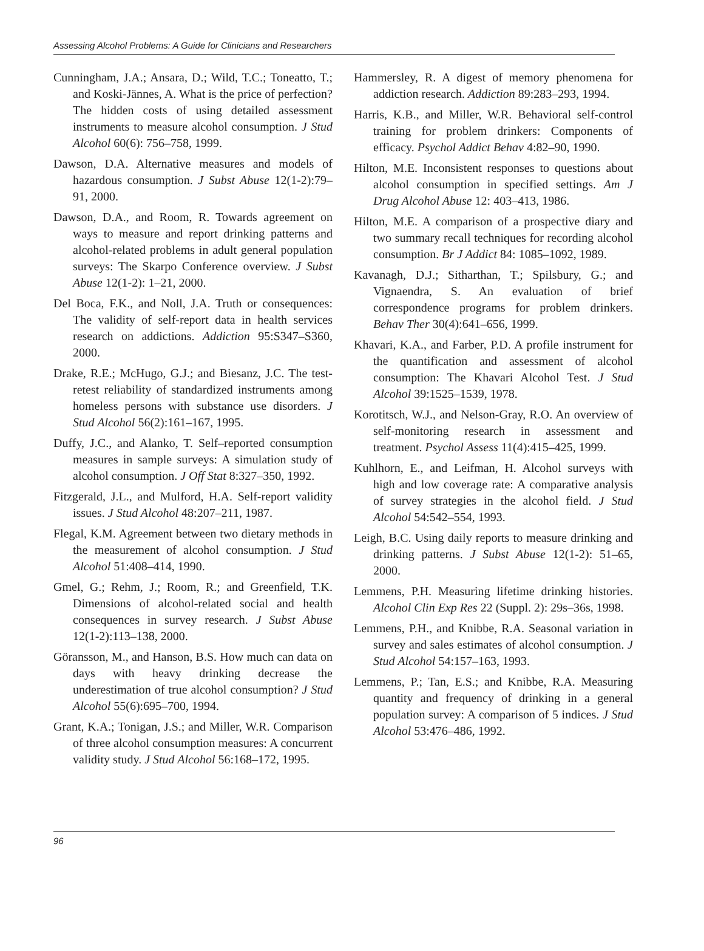Assessing Alcohol Problems: A Guide for Clinicians and Researchers
Cunningham, J.A.; Ansara, D.; Wild, T.C.; Toneatto, T.; and Koski-Jännes, A. What is the price of perfection? The hidden costs of using detailed assessment instruments to measure alcohol consumption. J Stud Alcohol 60(6): 756–758, 1999.
Dawson, D.A. Alternative measures and models of hazardous consumption. J Subst Abuse 12(1-2):79–91, 2000.
Dawson, D.A., and Room, R. Towards agreement on ways to measure and report drinking patterns and alcohol-related problems in adult general population surveys: The Skarpo Conference overview. J Subst Abuse 12(1-2): 1–21, 2000.
Del Boca, F.K., and Noll, J.A. Truth or consequences: The validity of self-report data in health services research on addictions. Addiction 95:S347–S360, 2000.
Drake, R.E.; McHugo, G.J.; and Biesanz, J.C. The test-retest reliability of standardized instruments among homeless persons with substance use disorders. J Stud Alcohol 56(2):161–167, 1995.
Duffy, J.C., and Alanko, T. Self–reported consumption measures in sample surveys: A simulation study of alcohol consumption. J Off Stat 8:327–350, 1992.
Fitzgerald, J.L., and Mulford, H.A. Self-report validity issues. J Stud Alcohol 48:207–211, 1987.
Flegal, K.M. Agreement between two dietary methods in the measurement of alcohol consumption. J Stud Alcohol 51:408–414, 1990.
Gmel, G.; Rehm, J.; Room, R.; and Greenfield, T.K. Dimensions of alcohol-related social and health consequences in survey research. J Subst Abuse 12(1-2):113–138, 2000.
Göransson, M., and Hanson, B.S. How much can data on days with heavy drinking decrease the underestimation of true alcohol consumption? J Stud Alcohol 55(6):695–700, 1994.
Grant, K.A.; Tonigan, J.S.; and Miller, W.R. Comparison of three alcohol consumption measures: A concurrent validity study. J Stud Alcohol 56:168–172, 1995.
Hammersley, R. A digest of memory phenomena for addiction research. Addiction 89:283–293, 1994.
Harris, K.B., and Miller, W.R. Behavioral self-control training for problem drinkers: Components of efficacy. Psychol Addict Behav 4:82–90, 1990.
Hilton, M.E. Inconsistent responses to questions about alcohol consumption in specified settings. Am J Drug Alcohol Abuse 12: 403–413, 1986.
Hilton, M.E. A comparison of a prospective diary and two summary recall techniques for recording alcohol consumption. Br J Addict 84: 1085–1092, 1989.
Kavanagh, D.J.; Sitharthan, T.; Spilsbury, G.; and Vignaendra, S. An evaluation of brief correspondence programs for problem drinkers. Behav Ther 30(4):641–656, 1999.
Khavari, K.A., and Farber, P.D. A profile instrument for the quantification and assessment of alcohol consumption: The Khavari Alcohol Test. J Stud Alcohol 39:1525–1539, 1978.
Korotitsch, W.J., and Nelson-Gray, R.O. An overview of self-monitoring research in assessment and treatment. Psychol Assess 11(4):415–425, 1999.
Kuhlhorn, E., and Leifman, H. Alcohol surveys with high and low coverage rate: A comparative analysis of survey strategies in the alcohol field. J Stud Alcohol 54:542–554, 1993.
Leigh, B.C. Using daily reports to measure drinking and drinking patterns. J Subst Abuse 12(1-2): 51–65, 2000.
Lemmens, P.H. Measuring lifetime drinking histories. Alcohol Clin Exp Res 22 (Suppl. 2): 29s–36s, 1998.
Lemmens, P.H., and Knibbe, R.A. Seasonal variation in survey and sales estimates of alcohol consumption. J Stud Alcohol 54:157–163, 1993.
Lemmens, P.; Tan, E.S.; and Knibbe, R.A. Measuring quantity and frequency of drinking in a general population survey: A comparison of 5 indices. J Stud Alcohol 53:476–486, 1992.
96